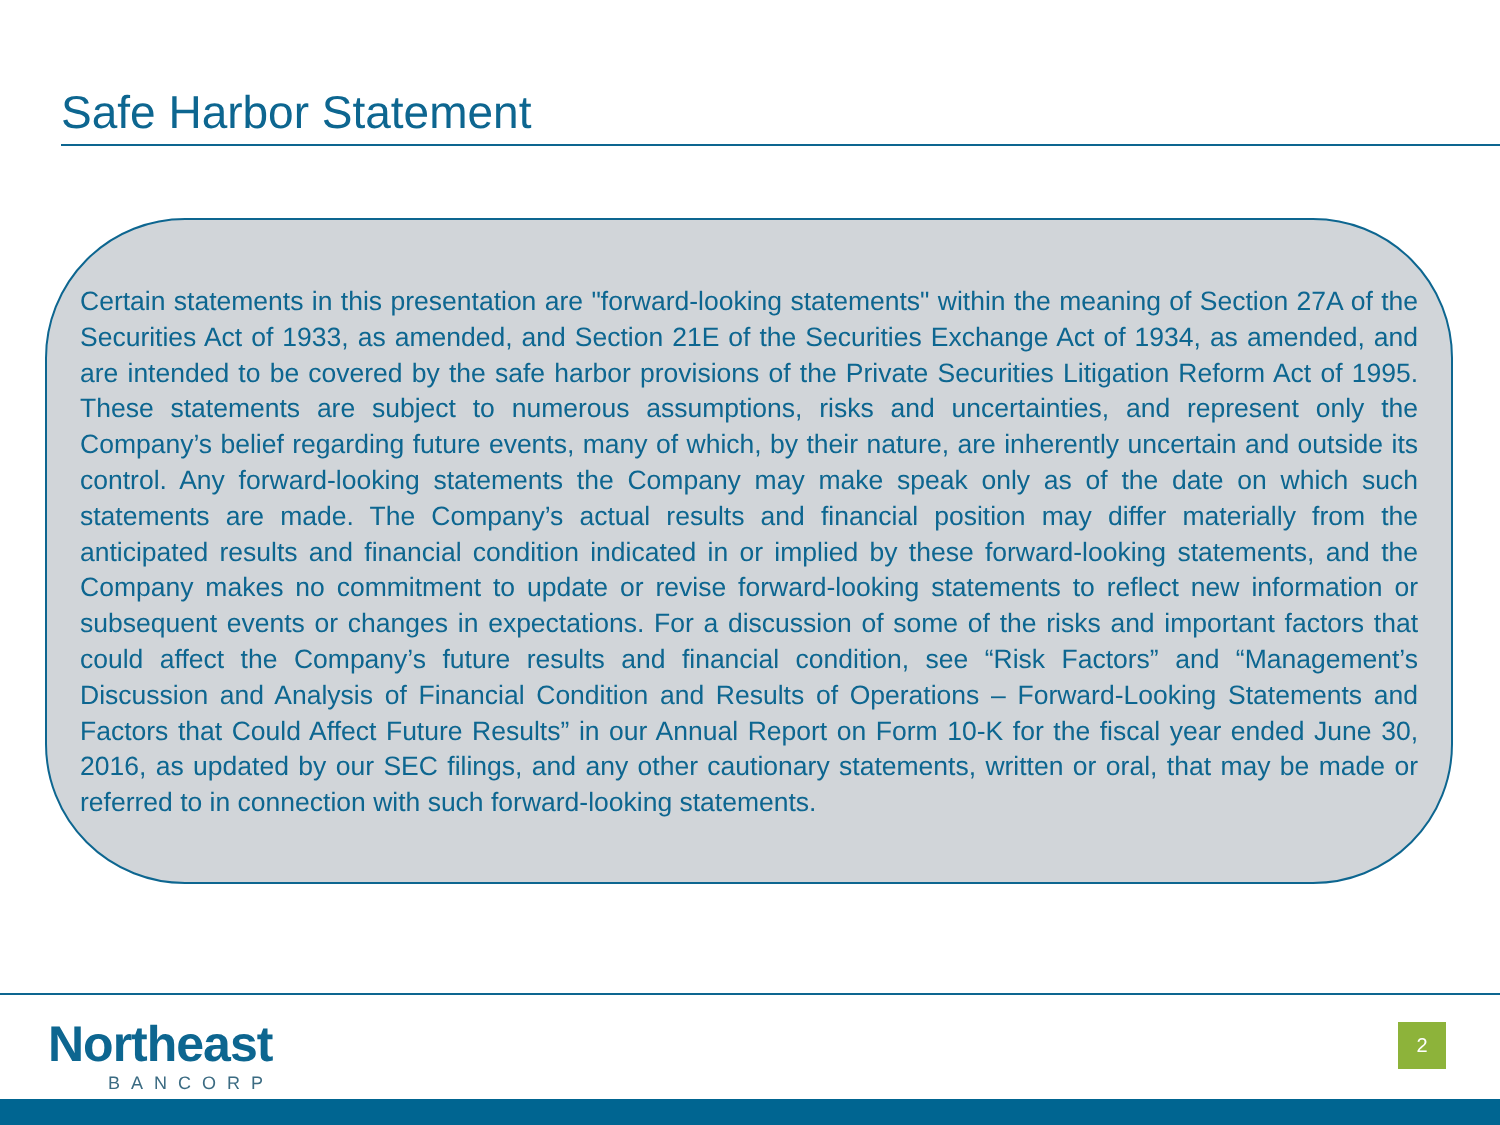Safe Harbor Statement
Certain statements in this presentation are "forward-looking statements" within the meaning of Section 27A of the Securities Act of 1933, as amended, and Section 21E of the Securities Exchange Act of 1934, as amended, and are intended to be covered by the safe harbor provisions of the Private Securities Litigation Reform Act of 1995. These statements are subject to numerous assumptions, risks and uncertainties, and represent only the Company’s belief regarding future events, many of which, by their nature, are inherently uncertain and outside its control. Any forward-looking statements the Company may make speak only as of the date on which such statements are made. The Company’s actual results and financial position may differ materially from the anticipated results and financial condition indicated in or implied by these forward-looking statements, and the Company makes no commitment to update or revise forward-looking statements to reflect new information or subsequent events or changes in expectations. For a discussion of some of the risks and important factors that could affect the Company’s future results and financial condition, see “Risk Factors” and “Management’s Discussion and Analysis of Financial Condition and Results of Operations – Forward-Looking Statements and Factors that Could Affect Future Results” in our Annual Report on Form 10-K for the fiscal year ended June 30, 2016, as updated by our SEC filings, and any other cautionary statements, written or oral, that may be made or referred to in connection with such forward-looking statements.
Northeast
BANCORP
2